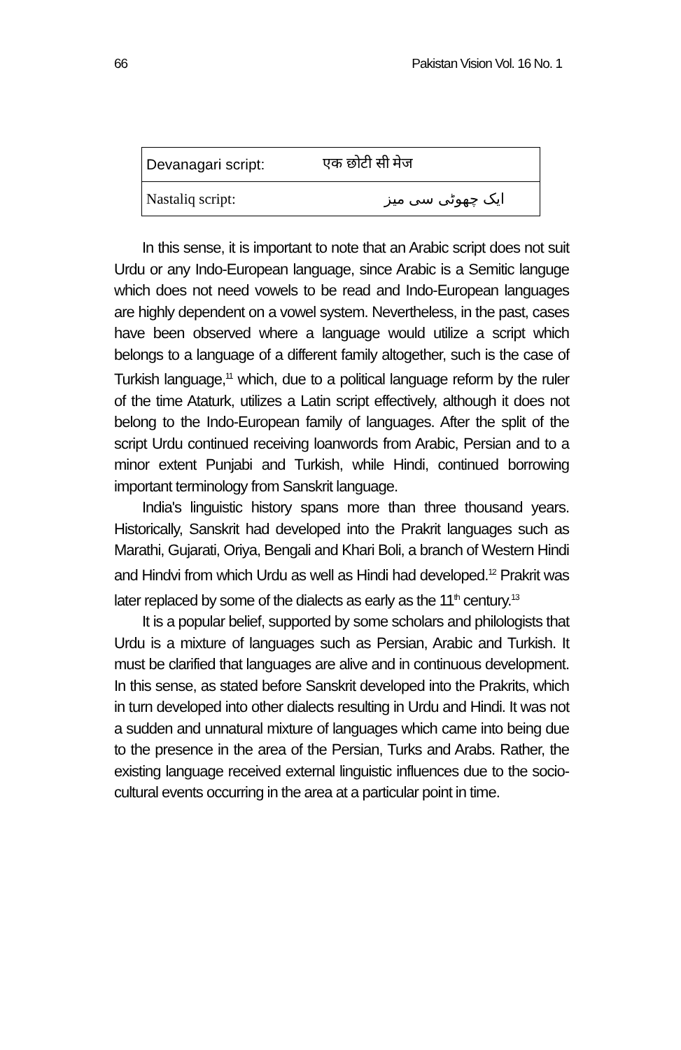66 Pakistan Vision Vol. 16 No. 1
| Devanagari script: | एक छोटी सी मेज |
| Nastaliq script: | ایک چھوٹی سی میز |
In this sense, it is important to note that an Arabic script does not suit Urdu or any Indo-European language, since Arabic is a Semitic languge which does not need vowels to be read and Indo-European languages are highly dependent on a vowel system. Nevertheless, in the past, cases have been observed where a language would utilize a script which belongs to a language of a different family altogether, such is the case of Turkish language,<sup>11</sup> which, due to a political language reform by the ruler of the time Ataturk, utilizes a Latin script effectively, although it does not belong to the Indo-European family of languages. After the split of the script Urdu continued receiving loanwords from Arabic, Persian and to a minor extent Punjabi and Turkish, while Hindi, continued borrowing important terminology from Sanskrit language.
India's linguistic history spans more than three thousand years. Historically, Sanskrit had developed into the Prakrit languages such as Marathi, Gujarati, Oriya, Bengali and Khari Boli, a branch of Western Hindi and Hindvi from which Urdu as well as Hindi had developed.<sup>12</sup> Prakrit was later replaced by some of the dialects as early as the 11<sup>th</sup> century.<sup>13</sup>
It is a popular belief, supported by some scholars and philologists that Urdu is a mixture of languages such as Persian, Arabic and Turkish. It must be clarified that languages are alive and in continuous development. In this sense, as stated before Sanskrit developed into the Prakrits, which in turn developed into other dialects resulting in Urdu and Hindi. It was not a sudden and unnatural mixture of languages which came into being due to the presence in the area of the Persian, Turks and Arabs. Rather, the existing language received external linguistic influences due to the socio-cultural events occurring in the area at a particular point in time.